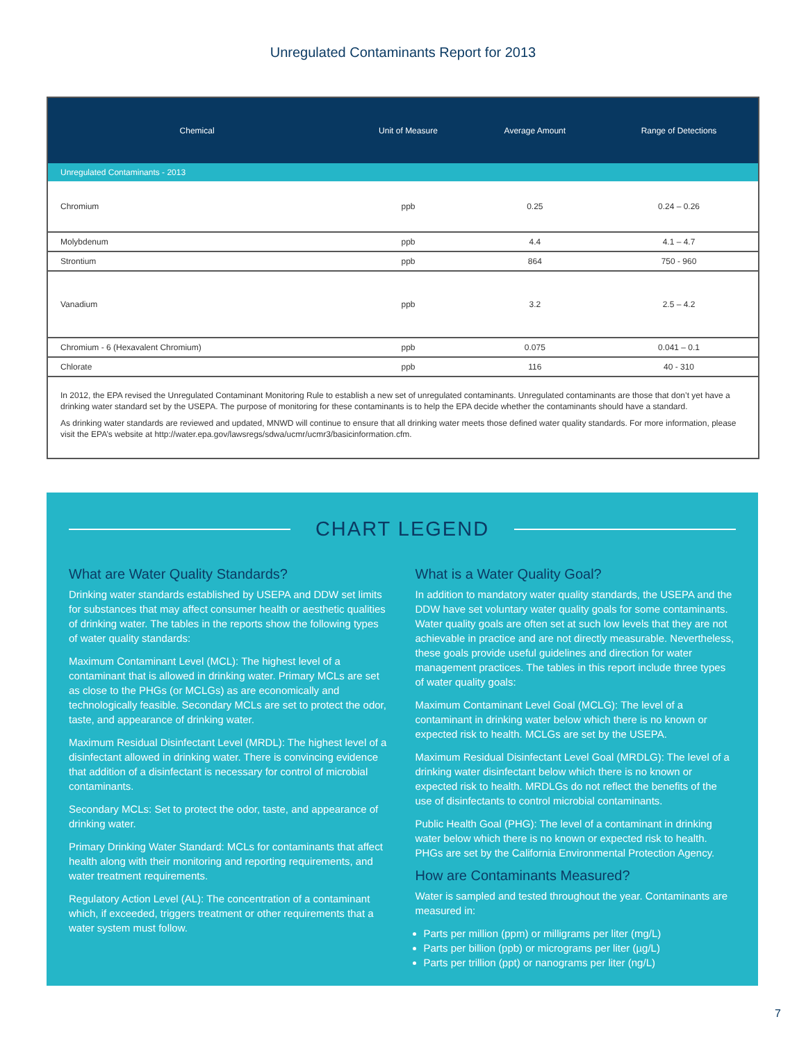Unregulated Contaminants Report for 2013
| Chemical | Unit of Measure | Average Amount | Range of Detections |
| --- | --- | --- | --- |
| Unregulated Contaminants - 2013 | | | |
| Chromium | ppb | 0.25 | 0.24 – 0.26 |
| Molybdenum | ppb | 4.4 | 4.1 – 4.7 |
| Strontium | ppb | 864 | 750 - 960 |
| Vanadium | ppb | 3.2 | 2.5 – 4.2 |
| Chromium - 6 (Hexavalent Chromium) | ppb | 0.075 | 0.041 – 0.1 |
| Chlorate | ppb | 116 | 40 - 310 |
In 2012, the EPA revised the Unregulated Contaminant Monitoring Rule to establish a new set of unregulated contaminants. Unregulated contaminants are those that don’t yet have a drinking water standard set by the USEPA. The purpose of monitoring for these contaminants is to help the EPA decide whether the contaminants should have a standard.
As drinking water standards are reviewed and updated, MNWD will continue to ensure that all drinking water meets those defined water quality standards. For more information, please visit the EPA’s website at http://water.epa.gov/lawsregs/sdwa/ucmr/ucmr3/basicinformation.cfm.
CHART LEGEND
What are Water Quality Standards?
Drinking water standards established by USEPA and DDW set limits for substances that may affect consumer health or aesthetic qualities of drinking water. The tables in the reports show the following types of water quality standards:
Maximum Contaminant Level (MCL): The highest level of a contaminant that is allowed in drinking water. Primary MCLs are set as close to the PHGs (or MCLGs) as are economically and technologically feasible. Secondary MCLs are set to protect the odor, taste, and appearance of drinking water.
Maximum Residual Disinfectant Level (MRDL): The highest level of a disinfectant allowed in drinking water. There is convincing evidence that addition of a disinfectant is necessary for control of microbial contaminants.
Secondary MCLs: Set to protect the odor, taste, and appearance of drinking water.
Primary Drinking Water Standard: MCLs for contaminants that affect health along with their monitoring and reporting requirements, and water treatment requirements.
Regulatory Action Level (AL): The concentration of a contaminant which, if exceeded, triggers treatment or other requirements that a water system must follow.
What is a Water Quality Goal?
In addition to mandatory water quality standards, the USEPA and the DDW have set voluntary water quality goals for some contaminants. Water quality goals are often set at such low levels that they are not achievable in practice and are not directly measurable. Nevertheless, these goals provide useful guidelines and direction for water management practices. The tables in this report include three types of water quality goals:
Maximum Contaminant Level Goal (MCLG): The level of a contaminant in drinking water below which there is no known or expected risk to health. MCLGs are set by the USEPA.
Maximum Residual Disinfectant Level Goal (MRDLG): The level of a drinking water disinfectant below which there is no known or expected risk to health. MRDLGs do not reflect the benefits of the use of disinfectants to control microbial contaminants.
Public Health Goal (PHG): The level of a contaminant in drinking water below which there is no known or expected risk to health. PHGs are set by the California Environmental Protection Agency.
How are Contaminants Measured?
Water is sampled and tested throughout the year. Contaminants are measured in:
Parts per million (ppm) or milligrams per liter (mg/L)
Parts per billion (ppb) or micrograms per liter (µg/L)
Parts per trillion (ppt) or nanograms per liter (ng/L)
7